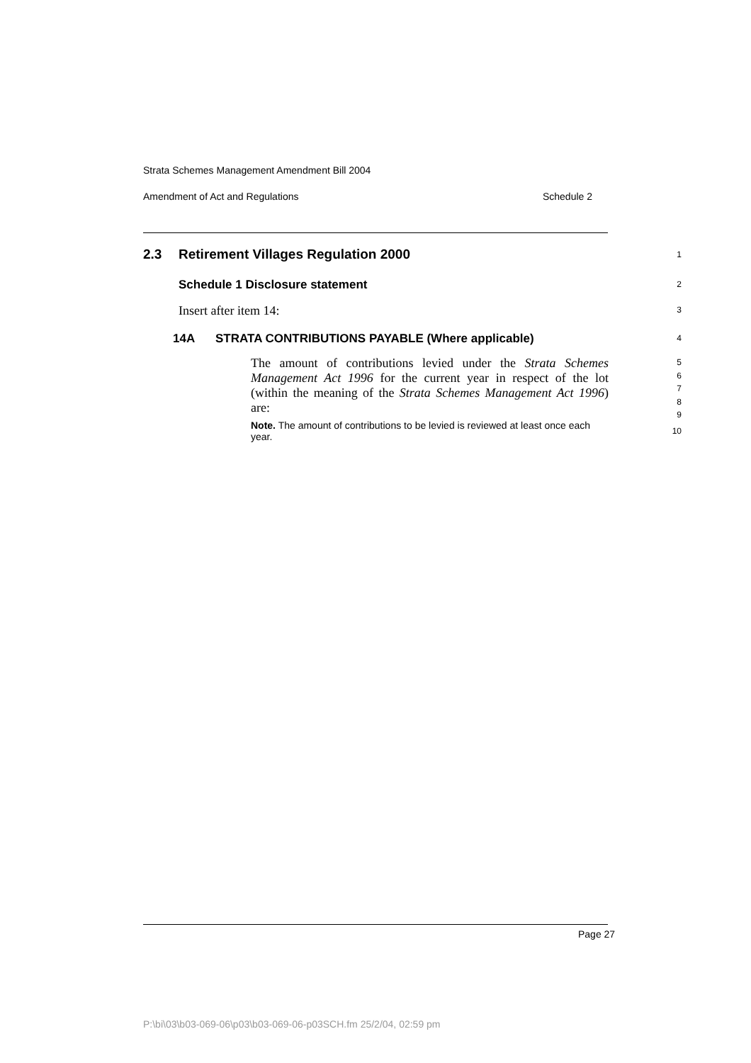Strata Schemes Management Amendment Bill 2004
Amendment of Act and Regulations Schedule 2
2.3 Retirement Villages Regulation 2000 1
Schedule 1 Disclosure statement 2
Insert after item 14: 3
14A STRATA CONTRIBUTIONS PAYABLE (Where applicable) 4
The amount of contributions levied under the Strata Schemes Management Act 1996 for the current year in respect of the lot (within the meaning of the Strata Schemes Management Act 1996) are:
Note. The amount of contributions to be levied is reviewed at least once each year.
5
6
7
8
9
10
Page 27
P:\bi\03\b03-069-06\p03\b03-069-06-p03SCH.fm 25/2/04, 02:59 pm